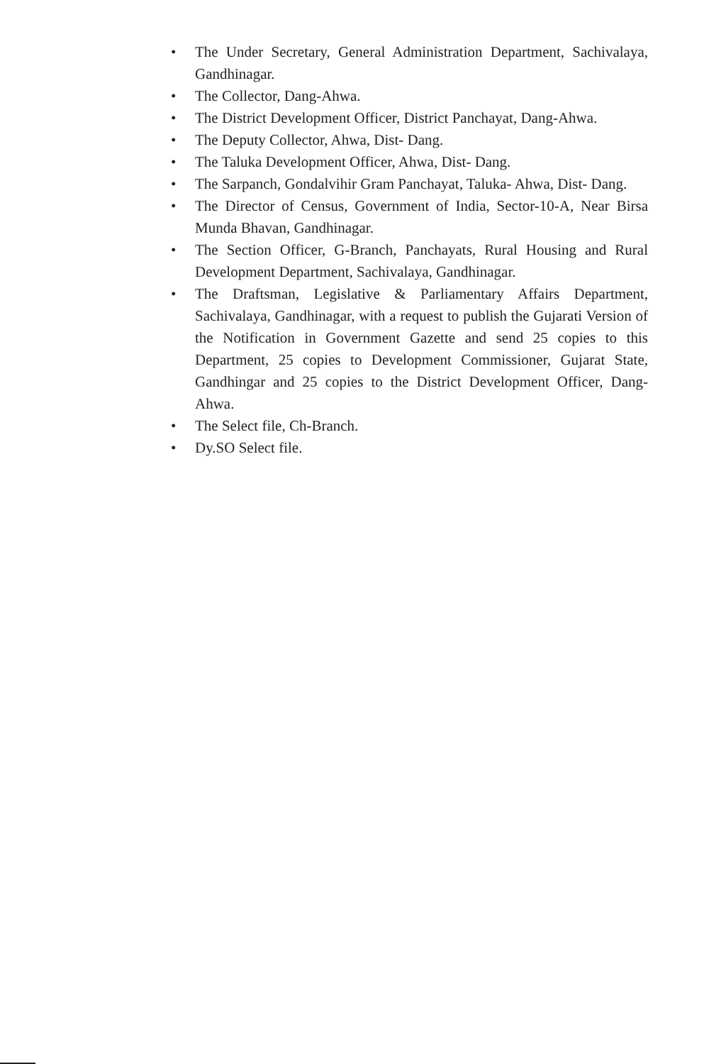• The Under Secretary, General Administration Department, Sachivalaya, Gandhinagar.
• The Collector, Dang-Ahwa.
• The District Development Officer, District Panchayat, Dang-Ahwa.
• The Deputy Collector, Ahwa, Dist- Dang.
• The Taluka Development Officer, Ahwa, Dist- Dang.
• The Sarpanch, Gondalvihir Gram Panchayat, Taluka- Ahwa, Dist- Dang.
• The Director of Census, Government of India, Sector-10-A, Near Birsa Munda Bhavan, Gandhinagar.
• The Section Officer, G-Branch, Panchayats, Rural Housing and Rural Development Department, Sachivalaya, Gandhinagar.
• The Draftsman, Legislative & Parliamentary Affairs Department, Sachivalaya, Gandhinagar, with a request to publish the Gujarati Version of the Notification in Government Gazette and send 25 copies to this Department, 25 copies to Development Commissioner, Gujarat State, Gandhingar and 25 copies to the District Development Officer, Dang-Ahwa.
• The Select file, Ch-Branch.
• Dy.SO Select file.